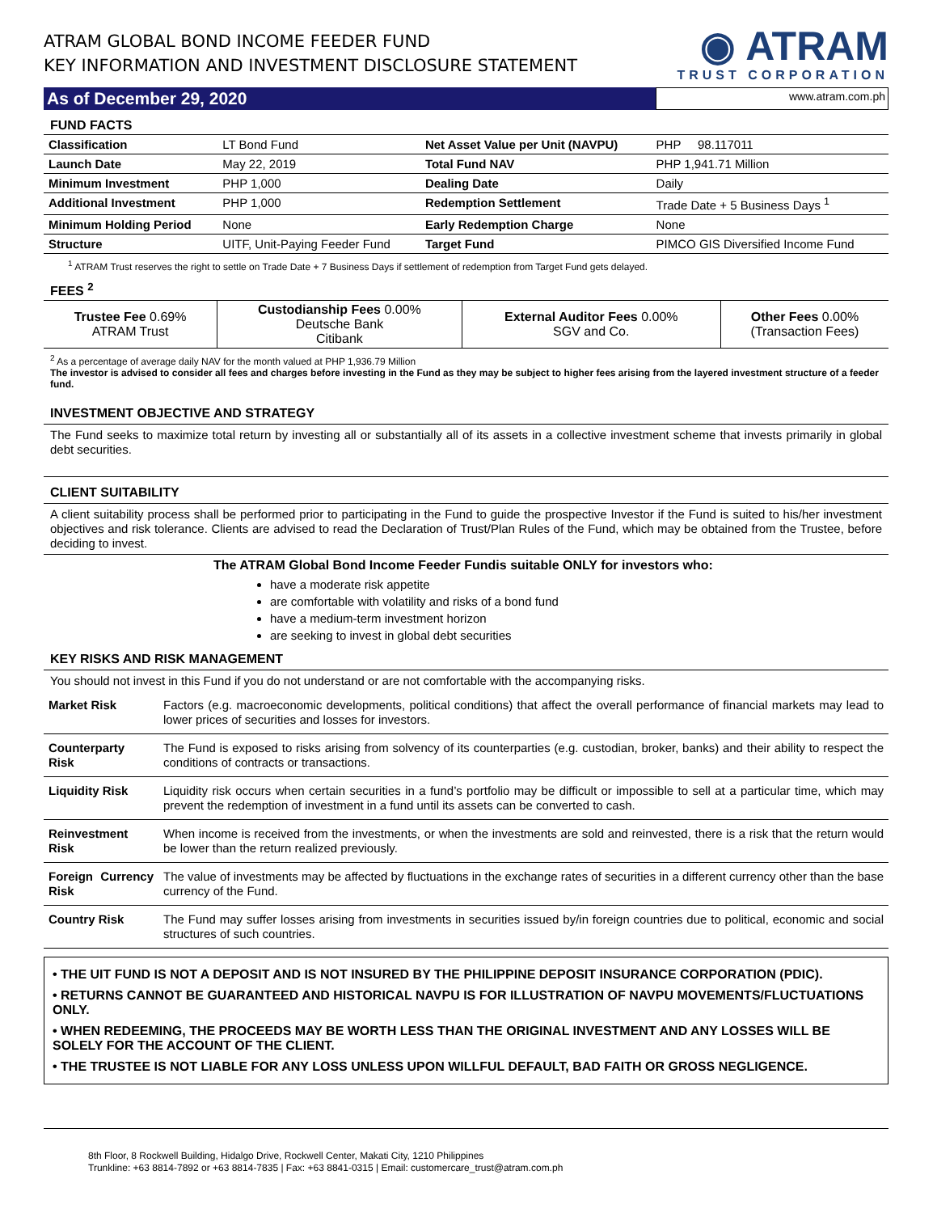ATRAM GLOBAL BOND INCOME FEEDER FUND
KEY INFORMATION AND INVESTMENT DISCLOSURE STATEMENT
◉ ATRAM
TRUST CORPORATION
As of December 29, 2020
www.atram.com.ph
FUND FACTS
| Classification | LT Bond Fund | Net Asset Value per Unit (NAVPU) | PHP 98.117011 |
| Launch Date | May 22, 2019 | Total Fund NAV | PHP 1,941.71 Million |
| Minimum Investment | PHP 1,000 | Dealing Date | Daily |
| Additional Investment | PHP 1,000 | Redemption Settlement | Trade Date + 5 Business Days <sup>1</sup> |
| Minimum Holding Period | None | Early Redemption Charge | None |
| Structure | UITF, Unit-Paying Feeder Fund | Target Fund | PIMCO GIS Diversified Income Fund |
<sup>1</sup> ATRAM Trust reserves the right to settle on Trade Date + 7 Business Days if settlement of redemption from Target Fund gets delayed.
FEES <sup>2</sup>
| Trustee Fee 0.69% ATRAM Trust | Custodianship Fees 0.00% Deutsche Bank Citibank | External Auditor Fees 0.00% SGV and Co. | Other Fees 0.00% (Transaction Fees) |
<sup>2</sup> As a percentage of average daily NAV for the month valued at PHP 1,936.79 Million
The investor is advised to consider all fees and charges before investing in the Fund as they may be subject to higher fees arising from the layered investment structure of a feeder fund.
INVESTMENT OBJECTIVE AND STRATEGY
The Fund seeks to maximize total return by investing all or substantially all of its assets in a collective investment scheme that invests primarily in global debt securities.
CLIENT SUITABILITY
A client suitability process shall be performed prior to participating in the Fund to guide the prospective Investor if the Fund is suited to his/her investment objectives and risk tolerance. Clients are advised to read the Declaration of Trust/Plan Rules of the Fund, which may be obtained from the Trustee, before deciding to invest.
The ATRAM Global Bond Income Feeder Fundis suitable ONLY for investors who:
have a moderate risk appetite
are comfortable with volatility and risks of a bond fund
have a medium-term investment horizon
are seeking to invest in global debt securities
KEY RISKS AND RISK MANAGEMENT
You should not invest in this Fund if you do not understand or are not comfortable with the accompanying risks.
| Market Risk | Factors (e.g. macroeconomic developments, political conditions) that affect the overall performance of financial markets may lead to lower prices of securities and losses for investors. |
| Counterparty Risk | The Fund is exposed to risks arising from solvency of its counterparties (e.g. custodian, broker, banks) and their ability to respect the conditions of contracts or transactions. |
| Liquidity Risk | Liquidity risk occurs when certain securities in a fund’s portfolio may be difficult or impossible to sell at a particular time, which may prevent the redemption of investment in a fund until its assets can be converted to cash. |
| Reinvestment Risk | When income is received from the investments, or when the investments are sold and reinvested, there is a risk that the return would be lower than the return realized previously. |
| Foreign Currency Risk | The value of investments may be affected by fluctuations in the exchange rates of securities in a different currency other than the base currency of the Fund. |
| Country Risk | The Fund may suffer losses arising from investments in securities issued by/in foreign countries due to political, economic and social structures of such countries. |
• THE UIT FUND IS NOT A DEPOSIT AND IS NOT INSURED BY THE PHILIPPINE DEPOSIT INSURANCE CORPORATION (PDIC).
• RETURNS CANNOT BE GUARANTEED AND HISTORICAL NAVPU IS FOR ILLUSTRATION OF NAVPU MOVEMENTS/FLUCTUATIONS ONLY.
• WHEN REDEEMING, THE PROCEEDS MAY BE WORTH LESS THAN THE ORIGINAL INVESTMENT AND ANY LOSSES WILL BE SOLELY FOR THE ACCOUNT OF THE CLIENT.
• THE TRUSTEE IS NOT LIABLE FOR ANY LOSS UNLESS UPON WILLFUL DEFAULT, BAD FAITH OR GROSS NEGLIGENCE.
8th Floor, 8 Rockwell Building, Hidalgo Drive, Rockwell Center, Makati City, 1210 Philippines
Trunkline: +63 8814-7892 or +63 8814-7835 | Fax: +63 8841-0315 | Email: customercare_trust@atram.com.ph